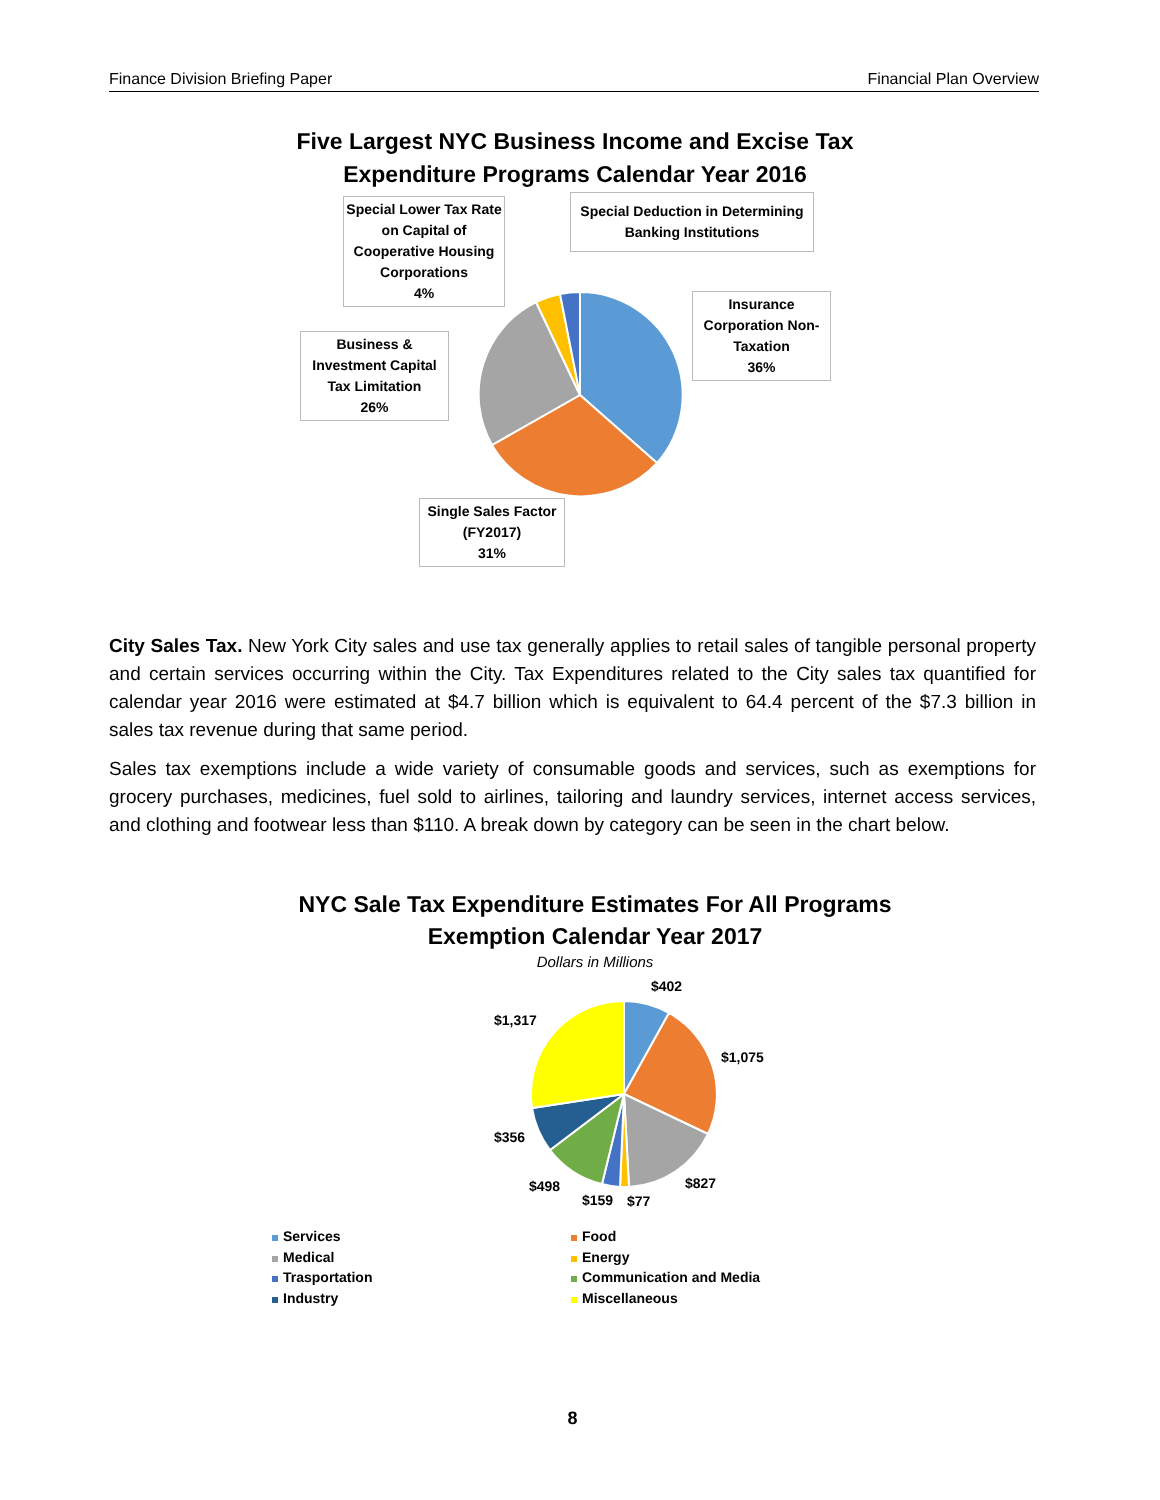Finance Division Briefing Paper Financial Plan Overview
Five Largest NYC Business Income and Excise Tax Expenditure Programs Calendar Year 2016
Special Lower Tax Rate on Capital of Cooperative Housing Corporations
4%
Special Deduction in Determining Banking Institutions
Insurance Corporation Non-Taxation
36%
Business & Investment Capital Tax Limitation
26%
Single Sales Factor (FY2017)
31%
City Sales Tax. New York City sales and use tax generally applies to retail sales of tangible personal property and certain services occurring within the City. Tax Expenditures related to the City sales tax quantified for calendar year 2016 were estimated at $4.7 billion which is equivalent to 64.4 percent of the $7.3 billion in sales tax revenue during that same period.
Sales tax exemptions include a wide variety of consumable goods and services, such as exemptions for grocery purchases, medicines, fuel sold to airlines, tailoring and laundry services, internet access services, and clothing and footwear less than $110. A break down by category can be seen in the chart below.
NYC Sale Tax Expenditure Estimates For All Programs Exemption Calendar Year 2017
Dollars in Millions
$402
$1,317
$1,075
$356
$827
$498
$159 $77
Services
Medical
Trasportation
Industry
Food
Energy
Communication and Media
Miscellaneous
8